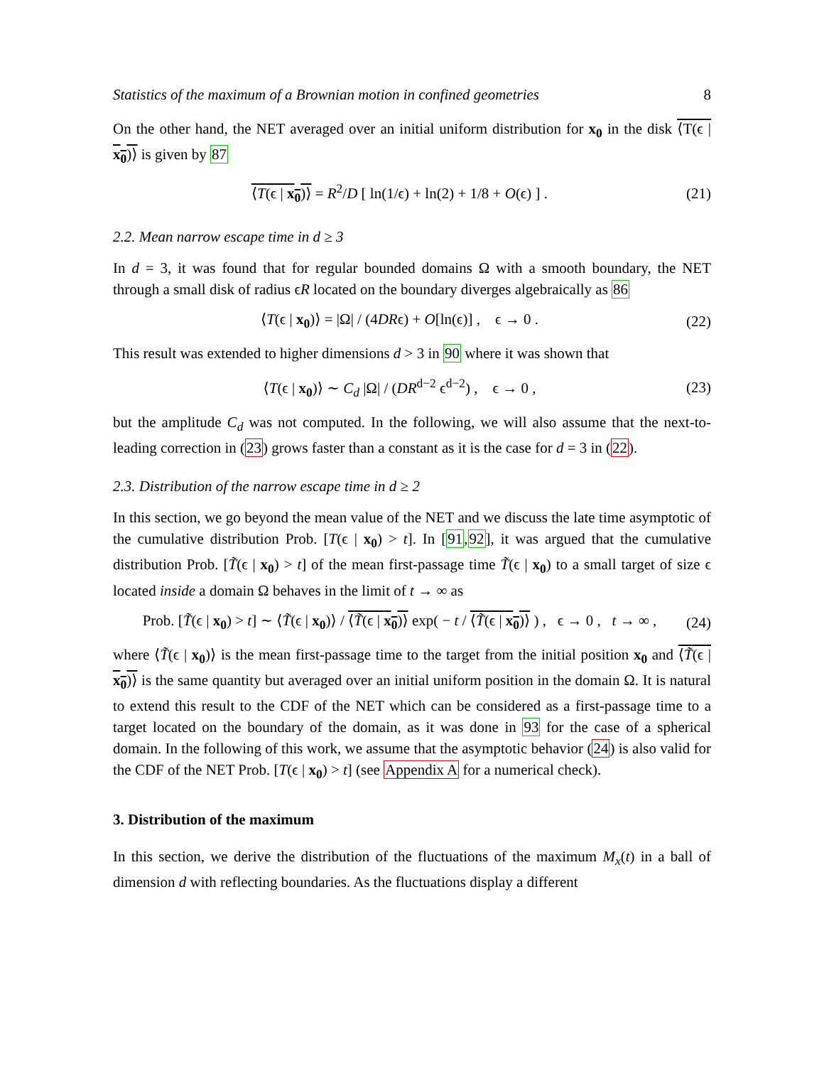Statistics of the maximum of a Brownian motion in confined geometries 8
On the other hand, the NET averaged over an initial uniform distribution for x<sub>0</sub> in the disk ⟨T(ϵ | x<sub>0</sub>)⟩ is given by 87
⟨T(ϵ | x<sub>0</sub>)⟩ = R<sup>2</sup>/D [ ln(1/ϵ) + ln(2) + 1/8 + O(ϵ) ] . (21)
2.2. Mean narrow escape time in d ≥ 3
In d = 3, it was found that for regular bounded domains Ω with a smooth boundary, the NET through a small disk of radius ϵR located on the boundary diverges algebraically as 86
⟨T(ϵ | x<sub>0</sub>)⟩ = |Ω| / (4DRϵ) + O[ln(ϵ)] , ϵ → 0 . (22)
This result was extended to higher dimensions d > 3 in 90 where it was shown that
⟨T(ϵ | x<sub>0</sub>)⟩ ∼ C<sub>d</sub> |Ω| / (DR<sup>d−2</sup> ϵ<sup>d−2</sup>) , ϵ → 0 , (23)
but the amplitude C<sub>d</sub> was not computed. In the following, we will also assume that the next-to-leading correction in (23) grows faster than a constant as it is the case for d = 3 in (22).
2.3. Distribution of the narrow escape time in d ≥ 2
In this section, we go beyond the mean value of the NET and we discuss the late time asymptotic of the cumulative distribution Prob. [T(ϵ | x<sub>0</sub>) > t]. In [91,92], it was argued that the cumulative distribution Prob. [T̃(ϵ | x<sub>0</sub>) > t] of the mean first-passage time T̃(ϵ | x<sub>0</sub>) to a small target of size ϵ located inside a domain Ω behaves in the limit of t → ∞ as
Prob. [T̃(ϵ | x<sub>0</sub>) > t] ∼ ⟨T̃(ϵ | x<sub>0</sub>)⟩ / ⟨T̃(ϵ | x<sub>0</sub>)⟩ exp( − t / ⟨T̃(ϵ | x<sub>0</sub>)⟩ ) , ϵ → 0 , t → ∞ , (24)
where ⟨T̃(ϵ | x<sub>0</sub>)⟩ is the mean first-passage time to the target from the initial position x<sub>0</sub> and ⟨T̃(ϵ | x<sub>0</sub>)⟩ is the same quantity but averaged over an initial uniform position in the domain Ω. It is natural to extend this result to the CDF of the NET which can be considered as a first-passage time to a target located on the boundary of the domain, as it was done in 93 for the case of a spherical domain. In the following of this work, we assume that the asymptotic behavior (24) is also valid for the CDF of the NET Prob. [T(ϵ | x<sub>0</sub>) > t] (see Appendix A for a numerical check).
3. Distribution of the maximum
In this section, we derive the distribution of the fluctuations of the maximum M<sub>x</sub>(t) in a ball of dimension d with reflecting boundaries. As the fluctuations display a different